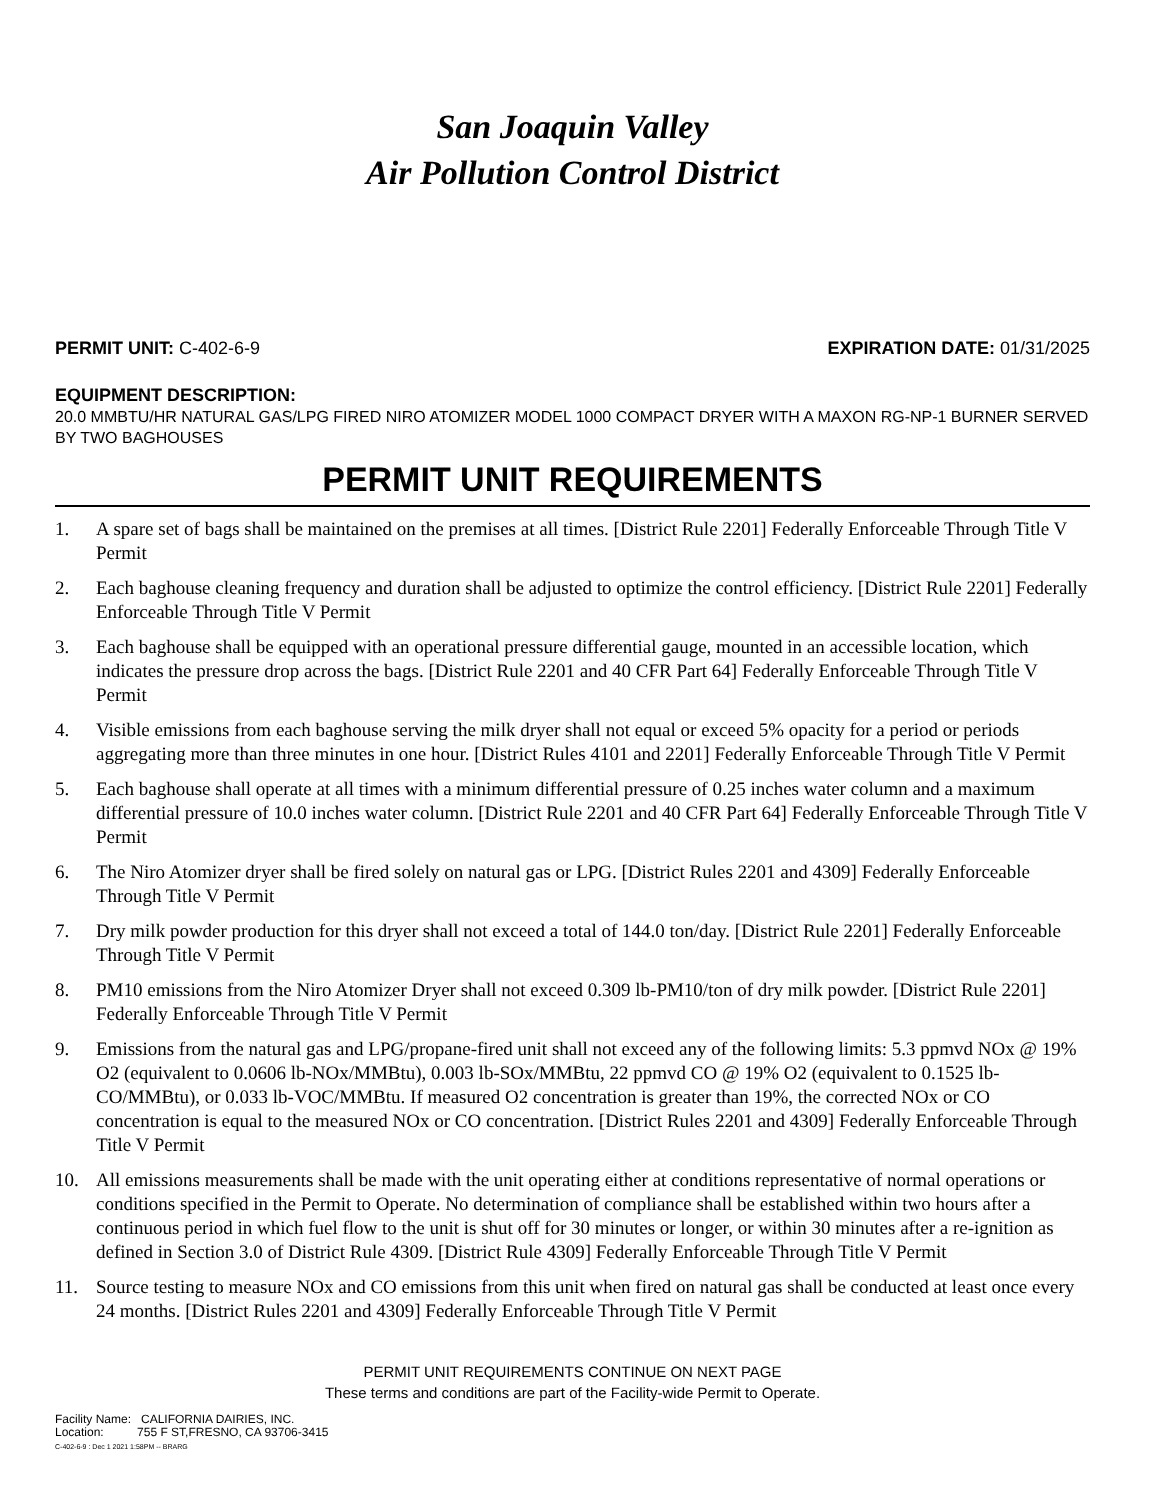San Joaquin Valley
Air Pollution Control District
PERMIT UNIT: C-402-6-9 EXPIRATION DATE: 01/31/2025
EQUIPMENT DESCRIPTION:
20.0 MMBTU/HR NATURAL GAS/LPG FIRED NIRO ATOMIZER MODEL 1000 COMPACT DRYER WITH A MAXON RG-NP-1 BURNER SERVED BY TWO BAGHOUSES
PERMIT UNIT REQUIREMENTS
1. A spare set of bags shall be maintained on the premises at all times. [District Rule 2201] Federally Enforceable Through Title V Permit
2. Each baghouse cleaning frequency and duration shall be adjusted to optimize the control efficiency. [District Rule 2201] Federally Enforceable Through Title V Permit
3. Each baghouse shall be equipped with an operational pressure differential gauge, mounted in an accessible location, which indicates the pressure drop across the bags. [District Rule 2201 and 40 CFR Part 64] Federally Enforceable Through Title V Permit
4. Visible emissions from each baghouse serving the milk dryer shall not equal or exceed 5% opacity for a period or periods aggregating more than three minutes in one hour. [District Rules 4101 and 2201] Federally Enforceable Through Title V Permit
5. Each baghouse shall operate at all times with a minimum differential pressure of 0.25 inches water column and a maximum differential pressure of 10.0 inches water column. [District Rule 2201 and 40 CFR Part 64] Federally Enforceable Through Title V Permit
6. The Niro Atomizer dryer shall be fired solely on natural gas or LPG. [District Rules 2201 and 4309] Federally Enforceable Through Title V Permit
7. Dry milk powder production for this dryer shall not exceed a total of 144.0 ton/day. [District Rule 2201] Federally Enforceable Through Title V Permit
8. PM10 emissions from the Niro Atomizer Dryer shall not exceed 0.309 lb-PM10/ton of dry milk powder. [District Rule 2201] Federally Enforceable Through Title V Permit
9. Emissions from the natural gas and LPG/propane-fired unit shall not exceed any of the following limits: 5.3 ppmvd NOx @ 19% O2 (equivalent to 0.0606 lb-NOx/MMBtu), 0.003 lb-SOx/MMBtu, 22 ppmvd CO @ 19% O2 (equivalent to 0.1525 lb-CO/MMBtu), or 0.033 lb-VOC/MMBtu. If measured O2 concentration is greater than 19%, the corrected NOx or CO concentration is equal to the measured NOx or CO concentration. [District Rules 2201 and 4309] Federally Enforceable Through Title V Permit
10. All emissions measurements shall be made with the unit operating either at conditions representative of normal operations or conditions specified in the Permit to Operate. No determination of compliance shall be established within two hours after a continuous period in which fuel flow to the unit is shut off for 30 minutes or longer, or within 30 minutes after a re-ignition as defined in Section 3.0 of District Rule 4309. [District Rule 4309] Federally Enforceable Through Title V Permit
11. Source testing to measure NOx and CO emissions from this unit when fired on natural gas shall be conducted at least once every 24 months. [District Rules 2201 and 4309] Federally Enforceable Through Title V Permit
PERMIT UNIT REQUIREMENTS CONTINUE ON NEXT PAGE
These terms and conditions are part of the Facility-wide Permit to Operate.
Facility Name: CALIFORNIA DAIRIES, INC.
Location: 755 F ST,FRESNO, CA 93706-3415
C-402-6-9 : Dec 1 2021 1:58PM -- BRARG